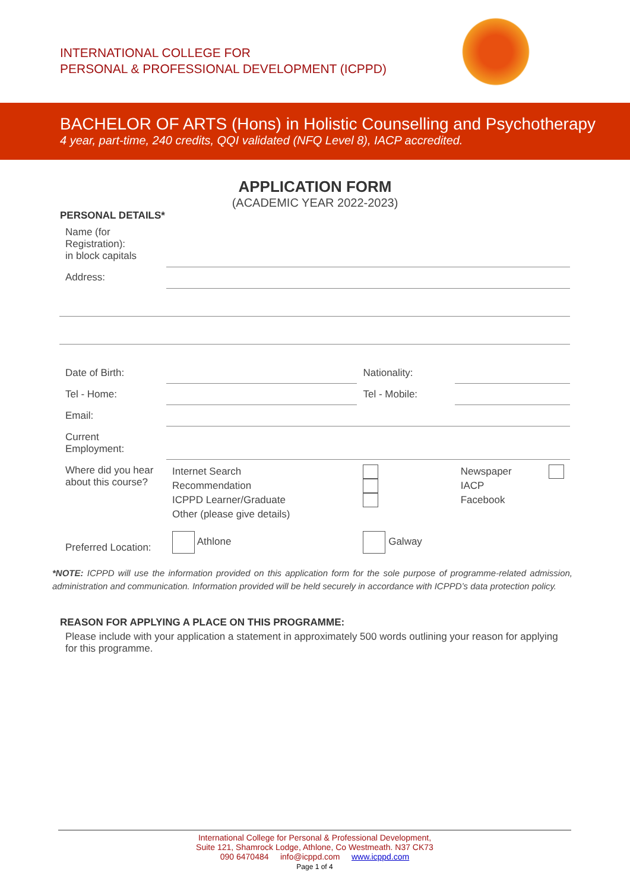INTERNATIONAL COLLEGE FOR
PERSONAL & PROFESSIONAL DEVELOPMENT (ICPPD)
BACHELOR OF ARTS (Hons) in Holistic Counselling and Psychotherapy
4 year, part-time, 240 credits, QQI validated (NFQ Level 8), IACP accredited.
APPLICATION FORM
(ACADEMIC YEAR 2022-2023)
PERSONAL DETAILS*
| Name (for Registration): in block capitals | | | |
| Address: | | | |
| Date of Birth: | | Nationality: | |
| Tel - Home: | | Tel - Mobile: | |
| Email: | | | |
| Current Employment: | | | |
| Where did you hear about this course? | Internet Search Recommendation ICPPD Learner/Graduate Other (please give details) | | Newspaper IACP Facebook |
| Preferred Location: | Athlone | Galway | |
*NOTE: ICPPD will use the information provided on this application form for the sole purpose of programme-related admission, administration and communication. Information provided will be held securely in accordance with ICPPD’s data protection policy.
REASON FOR APPLYING A PLACE ON THIS PROGRAMME:
Please include with your application a statement in approximately 500 words outlining your reason for applying for this programme.
International College for Personal & Professional Development,
Suite 121, Shamrock Lodge, Athlone, Co Westmeath. N37 CK73
090 6470484 info@icppd.com www.icppd.com
Page 1 of 4